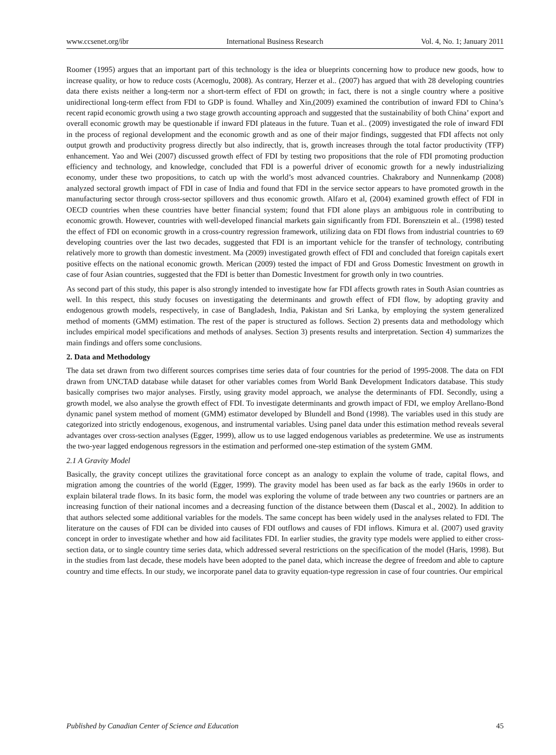www.ccsenet.org/ibr International Business Research Vol. 4, No. 1; January 2011
Roomer (1995) argues that an important part of this technology is the idea or blueprints concerning how to produce new goods, how to increase quality, or how to reduce costs (Acemoglu, 2008). As contrary, Herzer et al.. (2007) has argued that with 28 developing countries data there exists neither a long-term nor a short-term effect of FDI on growth; in fact, there is not a single country where a positive unidirectional long-term effect from FDI to GDP is found. Whalley and Xin,(2009) examined the contribution of inward FDI to China’s recent rapid economic growth using a two stage growth accounting approach and suggested that the sustainability of both China’ export and overall economic growth may be questionable if inward FDI plateaus in the future. Tuan et al.. (2009) investigated the role of inward FDI in the process of regional development and the economic growth and as one of their major findings, suggested that FDI affects not only output growth and productivity progress directly but also indirectly, that is, growth increases through the total factor productivity (TFP) enhancement. Yao and Wei (2007) discussed growth effect of FDI by testing two propositions that the role of FDI promoting production efficiency and technology, and knowledge, concluded that FDI is a powerful driver of economic growth for a newly industrializing economy, under these two propositions, to catch up with the world’s most advanced countries. Chakrabory and Nunnenkamp (2008) analyzed sectoral growth impact of FDI in case of India and found that FDI in the service sector appears to have promoted growth in the manufacturing sector through cross-sector spillovers and thus economic growth. Alfaro et al, (2004) examined growth effect of FDI in OECD countries when these countries have better financial system; found that FDI alone plays an ambiguous role in contributing to economic growth. However, countries with well-developed financial markets gain significantly from FDI. Borensztein et al.. (1998) tested the effect of FDI on economic growth in a cross-country regression framework, utilizing data on FDI flows from industrial countries to 69 developing countries over the last two decades, suggested that FDI is an important vehicle for the transfer of technology, contributing relatively more to growth than domestic investment. Ma (2009) investigated growth effect of FDI and concluded that foreign capitals exert positive effects on the national economic growth. Merican (2009) tested the impact of FDI and Gross Domestic Investment on growth in case of four Asian countries, suggested that the FDI is better than Domestic Investment for growth only in two countries.
As second part of this study, this paper is also strongly intended to investigate how far FDI affects growth rates in South Asian countries as well. In this respect, this study focuses on investigating the determinants and growth effect of FDI flow, by adopting gravity and endogenous growth models, respectively, in case of Bangladesh, India, Pakistan and Sri Lanka, by employing the system generalized method of moments (GMM) estimation. The rest of the paper is structured as follows. Section 2) presents data and methodology which includes empirical model specifications and methods of analyses. Section 3) presents results and interpretation. Section 4) summarizes the main findings and offers some conclusions.
2. Data and Methodology
The data set drawn from two different sources comprises time series data of four countries for the period of 1995-2008. The data on FDI drawn from UNCTAD database while dataset for other variables comes from World Bank Development Indicators database. This study basically comprises two major analyses. Firstly, using gravity model approach, we analyse the determinants of FDI. Secondly, using a growth model, we also analyse the growth effect of FDI. To investigate determinants and growth impact of FDI, we employ Arellano-Bond dynamic panel system method of moment (GMM) estimator developed by Blundell and Bond (1998). The variables used in this study are categorized into strictly endogenous, exogenous, and instrumental variables. Using panel data under this estimation method reveals several advantages over cross-section analyses (Egger, 1999), allow us to use lagged endogenous variables as predetermine. We use as instruments the two-year lagged endogenous regressors in the estimation and performed one-step estimation of the system GMM.
2.1 A Gravity Model
Basically, the gravity concept utilizes the gravitational force concept as an analogy to explain the volume of trade, capital flows, and migration among the countries of the world (Egger, 1999). The gravity model has been used as far back as the early 1960s in order to explain bilateral trade flows. In its basic form, the model was exploring the volume of trade between any two countries or partners are an increasing function of their national incomes and a decreasing function of the distance between them (Dascal et al., 2002). In addition to that authors selected some additional variables for the models. The same concept has been widely used in the analyses related to FDI. The literature on the causes of FDI can be divided into causes of FDI outflows and causes of FDI inflows. Kimura et al. (2007) used gravity concept in order to investigate whether and how aid facilitates FDI. In earlier studies, the gravity type models were applied to either cross-section data, or to single country time series data, which addressed several restrictions on the specification of the model (Haris, 1998). But in the studies from last decade, these models have been adopted to the panel data, which increase the degree of freedom and able to capture country and time effects. In our study, we incorporate panel data to gravity equation-type regression in case of four countries. Our empirical
Published by Canadian Center of Science and Education 45